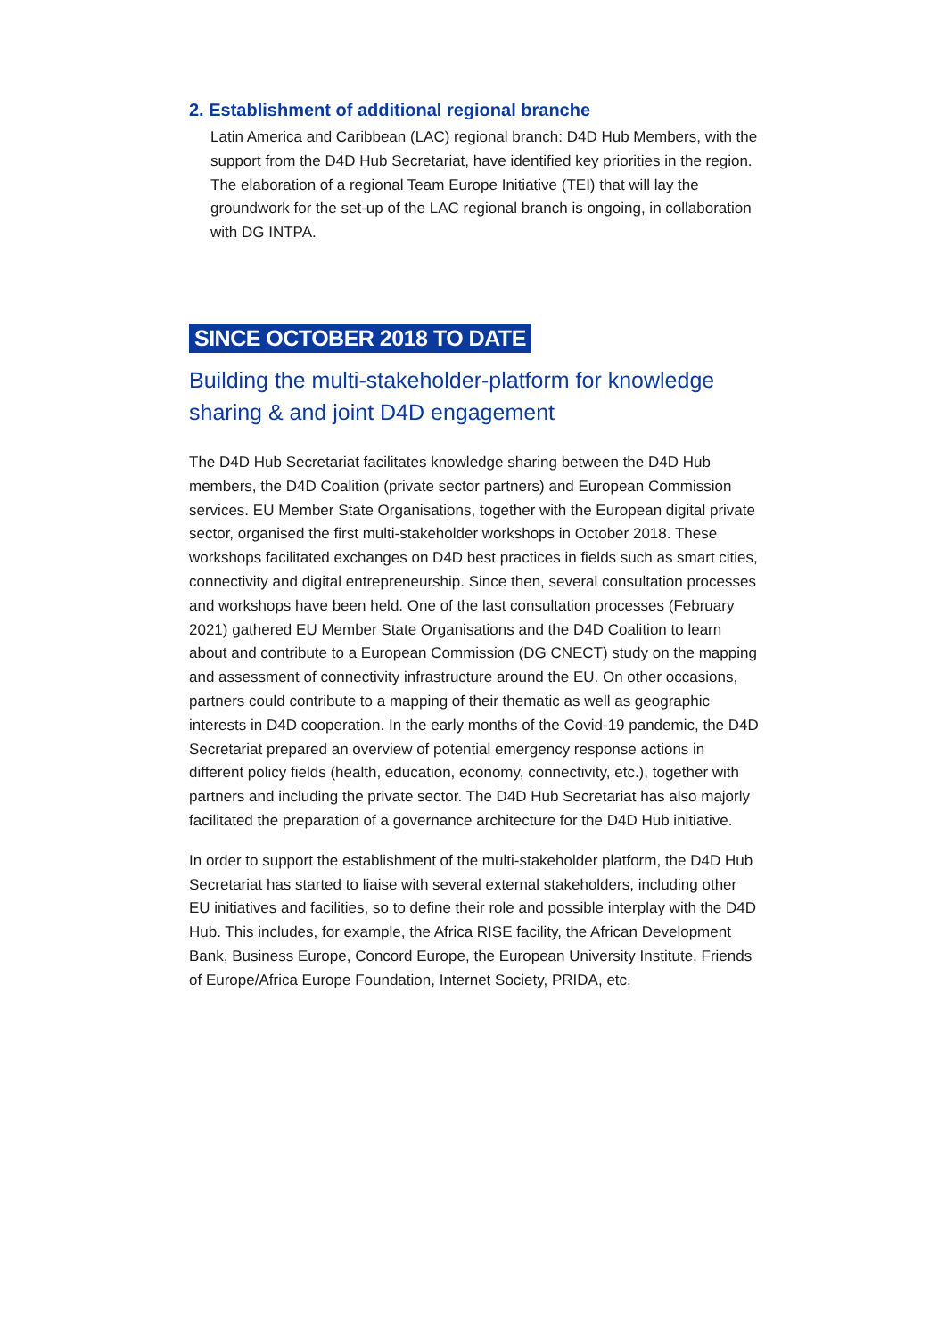2. Establishment of additional regional branche
Latin America and Caribbean (LAC) regional branch: D4D Hub Members, with the support from the D4D Hub Secretariat, have identified key priorities in the region. The elaboration of a regional Team Europe Initiative (TEI) that will lay the groundwork for the set-up of the LAC regional branch is ongoing, in collaboration with DG INTPA.
SINCE OCTOBER 2018 TO DATE
Building the multi-stakeholder-platform for knowledge sharing & and joint D4D engagement
The D4D Hub Secretariat facilitates knowledge sharing between the D4D Hub members, the D4D Coalition (private sector partners) and European Commission services. EU Member State Organisations, together with the European digital private sector, organised the first multi-stakeholder workshops in October 2018. These workshops facilitated exchanges on D4D best practices in fields such as smart cities, connectivity and digital entrepreneurship. Since then, several consultation processes and workshops have been held. One of the last consultation processes (February 2021) gathered EU Member State Organisations and the D4D Coalition to learn about and contribute to a European Commission (DG CNECT) study on the mapping and assessment of connectivity infrastructure around the EU. On other occasions, partners could contribute to a mapping of their thematic as well as geographic interests in D4D cooperation. In the early months of the Covid-19 pandemic, the D4D Secretariat prepared an overview of potential emergency response actions in different policy fields (health, education, economy, connectivity, etc.), together with partners and including the private sector. The D4D Hub Secretariat has also majorly facilitated the preparation of a governance architecture for the D4D Hub initiative.
In order to support the establishment of the multi-stakeholder platform, the D4D Hub Secretariat has started to liaise with several external stakeholders, including other EU initiatives and facilities, so to define their role and possible interplay with the D4D Hub. This includes, for example, the Africa RISE facility, the African Development Bank, Business Europe, Concord Europe, the European University Institute, Friends of Europe/Africa Europe Foundation, Internet Society, PRIDA, etc.